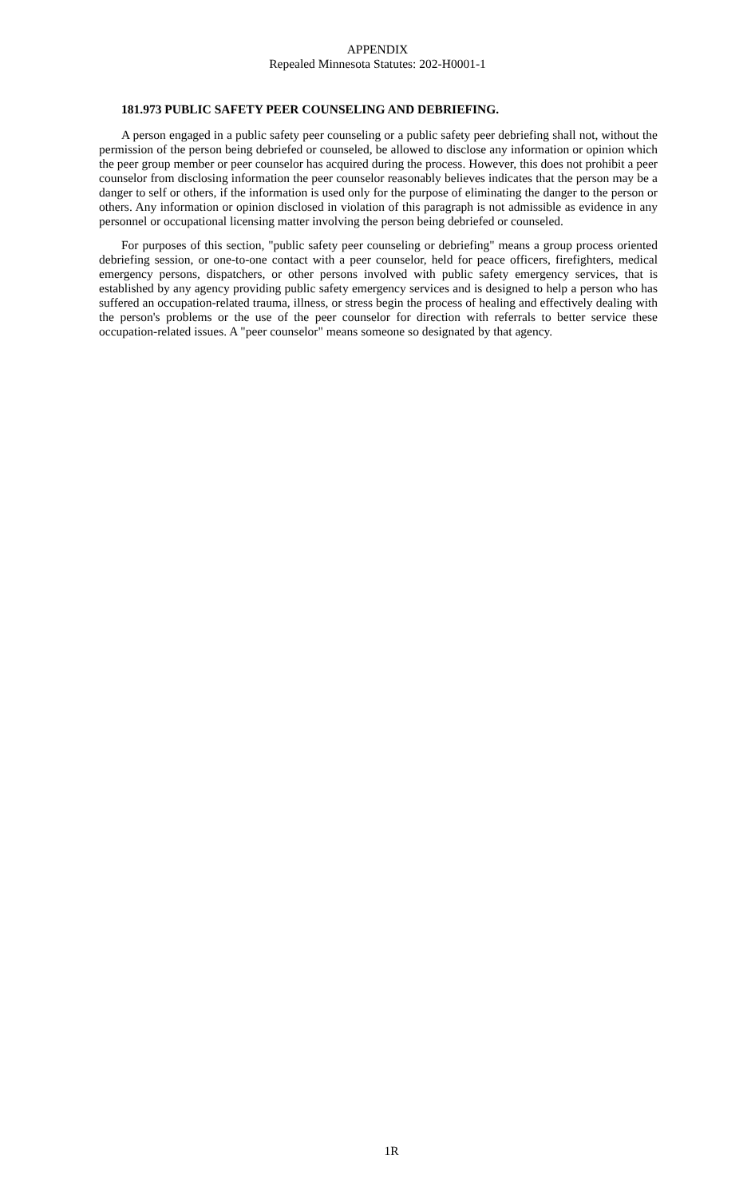APPENDIX
Repealed Minnesota Statutes: 202-H0001-1
181.973 PUBLIC SAFETY PEER COUNSELING AND DEBRIEFING.
A person engaged in a public safety peer counseling or a public safety peer debriefing shall not, without the permission of the person being debriefed or counseled, be allowed to disclose any information or opinion which the peer group member or peer counselor has acquired during the process. However, this does not prohibit a peer counselor from disclosing information the peer counselor reasonably believes indicates that the person may be a danger to self or others, if the information is used only for the purpose of eliminating the danger to the person or others. Any information or opinion disclosed in violation of this paragraph is not admissible as evidence in any personnel or occupational licensing matter involving the person being debriefed or counseled.
For purposes of this section, "public safety peer counseling or debriefing" means a group process oriented debriefing session, or one-to-one contact with a peer counselor, held for peace officers, firefighters, medical emergency persons, dispatchers, or other persons involved with public safety emergency services, that is established by any agency providing public safety emergency services and is designed to help a person who has suffered an occupation-related trauma, illness, or stress begin the process of healing and effectively dealing with the person's problems or the use of the peer counselor for direction with referrals to better service these occupation-related issues. A "peer counselor" means someone so designated by that agency.
1R